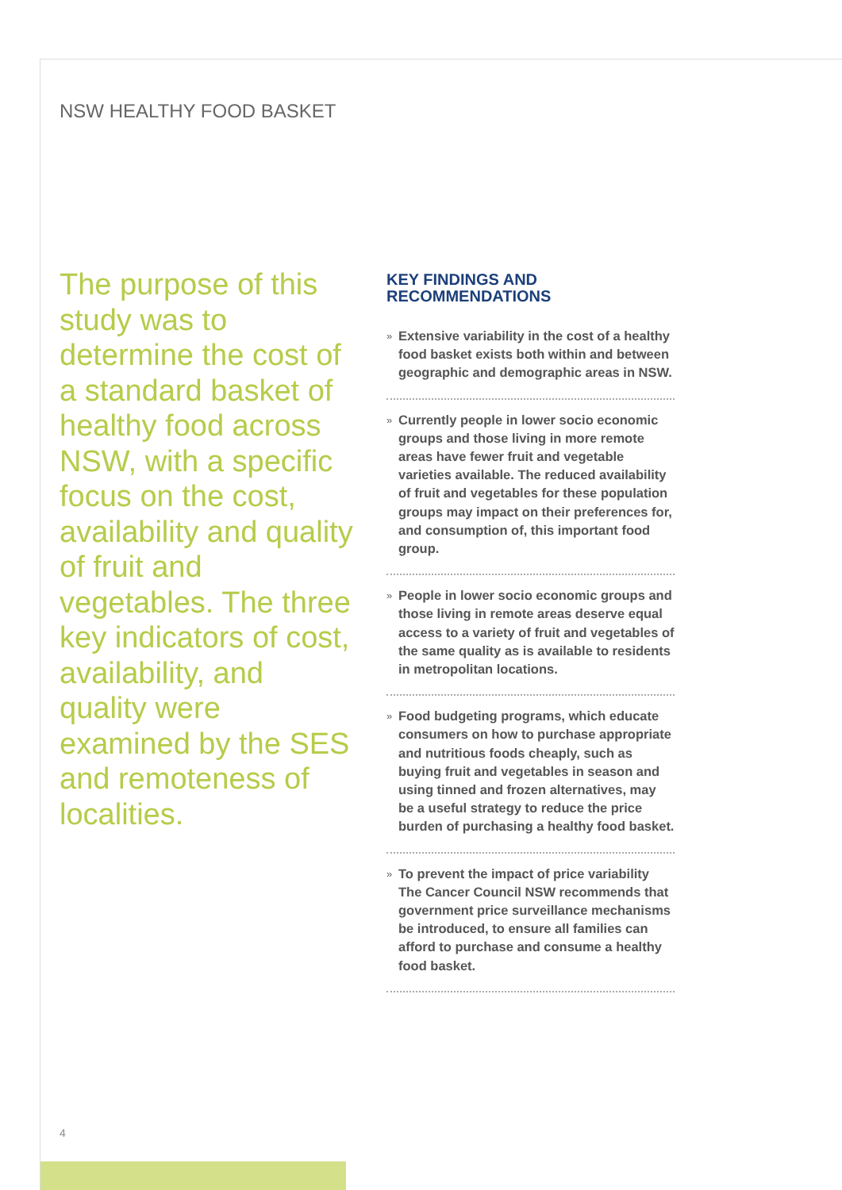NSW HEALTHY FOOD BASKET
The purpose of this study was to determine the cost of a standard basket of healthy food across NSW, with a specific focus on the cost, availability and quality of fruit and vegetables. The three key indicators of cost, availability, and quality were examined by the SES and remoteness of localities.
KEY FINDINGS AND
RECOMMENDATIONS
» Extensive variability in the cost of a healthy food basket exists both within and between geographic and demographic areas in NSW.
» Currently people in lower socio economic groups and those living in more remote areas have fewer fruit and vegetable varieties available. The reduced availability of fruit and vegetables for these population groups may impact on their preferences for, and consumption of, this important food group.
» People in lower socio economic groups and those living in remote areas deserve equal access to a variety of fruit and vegetables of the same quality as is available to residents in metropolitan locations.
» Food budgeting programs, which educate consumers on how to purchase appropriate and nutritious foods cheaply, such as buying fruit and vegetables in season and using tinned and frozen alternatives, may be a useful strategy to reduce the price burden of purchasing a healthy food basket.
» To prevent the impact of price variability The Cancer Council NSW recommends that government price surveillance mechanisms be introduced, to ensure all families can afford to purchase and consume a healthy food basket.
4